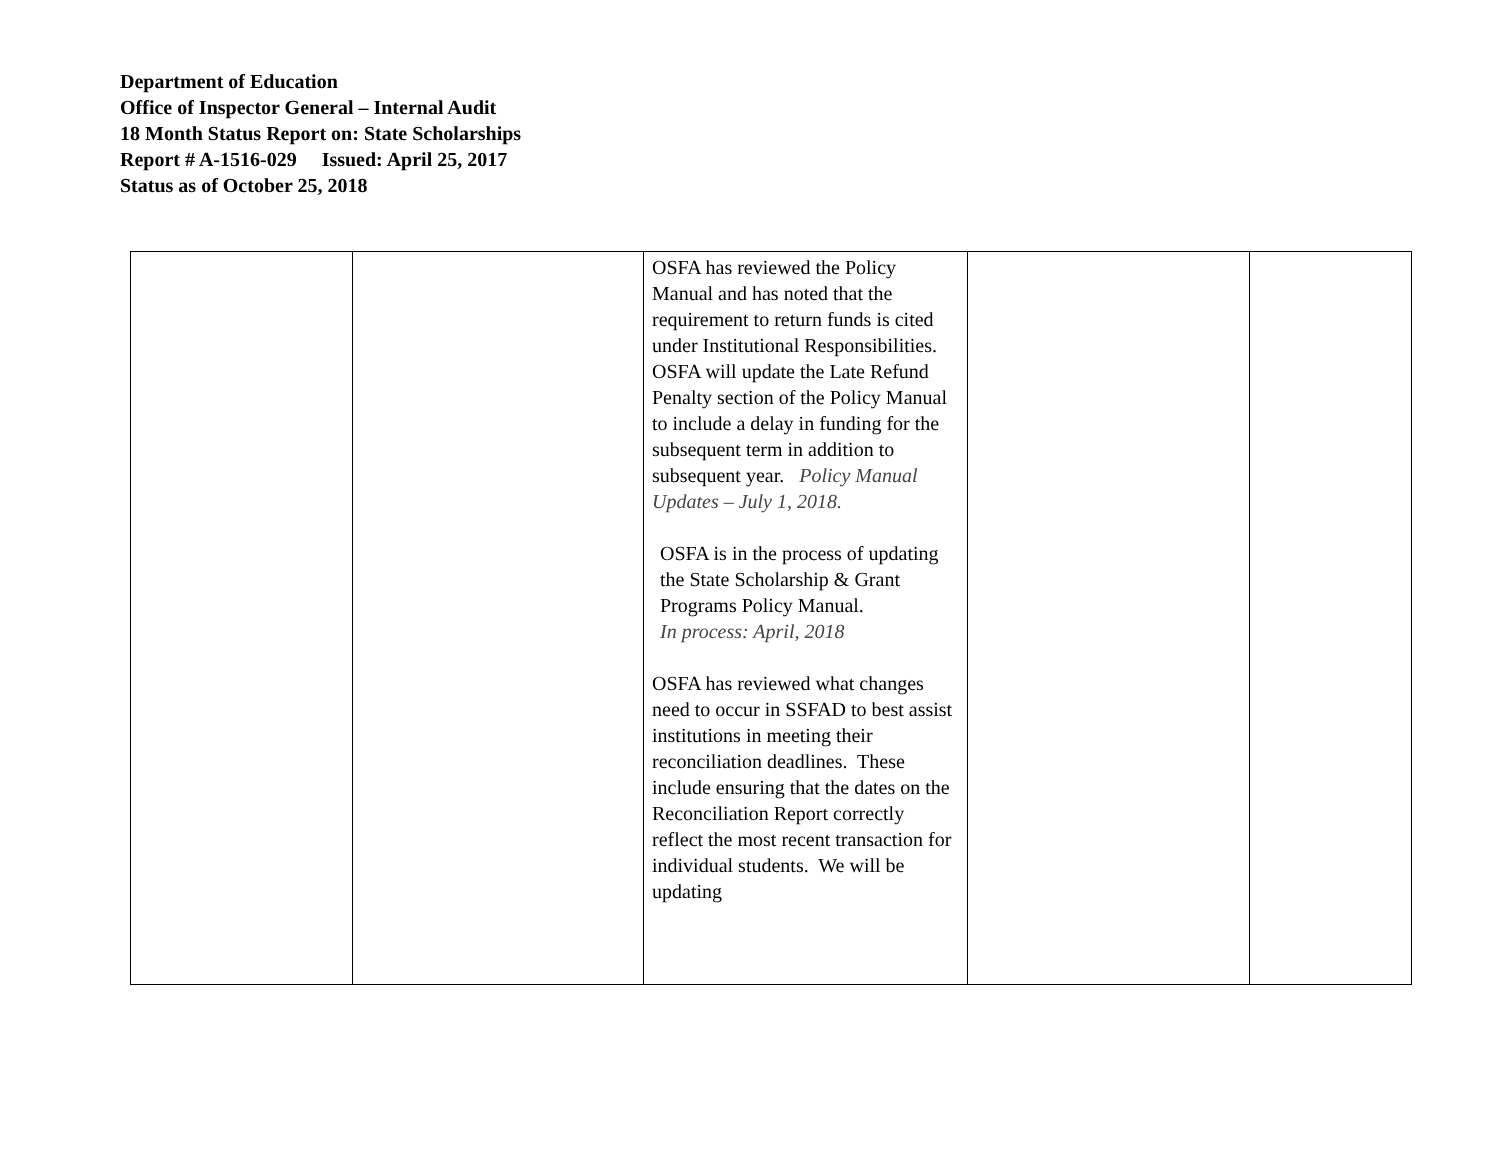Department of Education
Office of Inspector General – Internal Audit
18 Month Status Report on: State Scholarships
Report # A-1516-029 Issued: April 25, 2017
Status as of October 25, 2018
| | | OSFA has reviewed the Policy Manual and has noted that the requirement to return funds is cited under Institutional Responsibilities. OSFA will update the Late Refund Penalty section of the Policy Manual to include a delay in funding for the subsequent term in addition to subsequent year. Policy Manual Updates – July 1, 2018. OSFA is in the process of updating the State Scholarship & Grant Programs Policy Manual. In process: April, 2018 OSFA has reviewed what changes need to occur in SSFAD to best assist institutions in meeting their reconciliation deadlines. These include ensuring that the dates on the Reconciliation Report correctly reflect the most recent transaction for individual students. We will be updating | | |